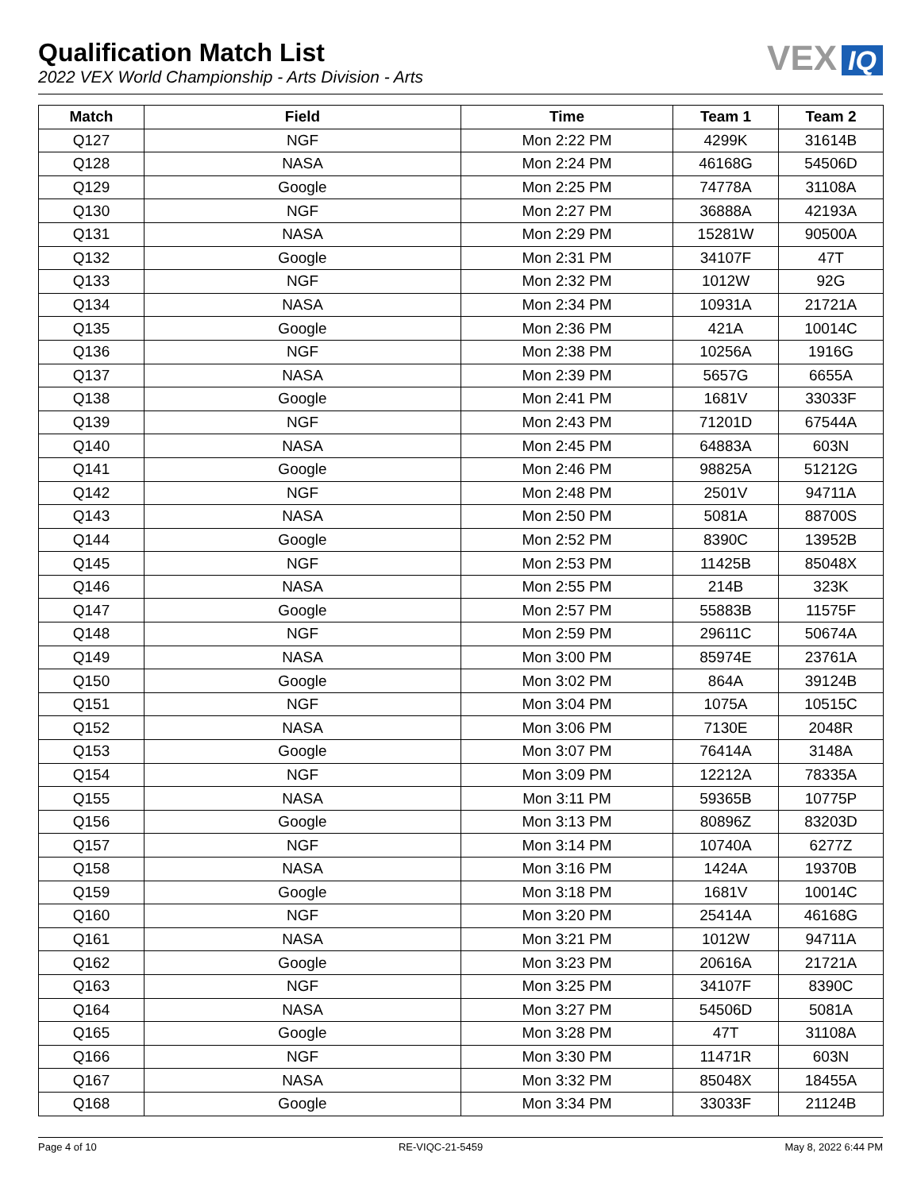Qualification Match List
2022 VEX World Championship - Arts Division - Arts
VEX IQ
| Match | Field | Time | Team 1 | Team 2 |
| --- | --- | --- | --- | --- |
| Q127 | NGF | Mon 2:22 PM | 4299K | 31614B |
| Q128 | NASA | Mon 2:24 PM | 46168G | 54506D |
| Q129 | Google | Mon 2:25 PM | 74778A | 31108A |
| Q130 | NGF | Mon 2:27 PM | 36888A | 42193A |
| Q131 | NASA | Mon 2:29 PM | 15281W | 90500A |
| Q132 | Google | Mon 2:31 PM | 34107F | 47T |
| Q133 | NGF | Mon 2:32 PM | 1012W | 92G |
| Q134 | NASA | Mon 2:34 PM | 10931A | 21721A |
| Q135 | Google | Mon 2:36 PM | 421A | 10014C |
| Q136 | NGF | Mon 2:38 PM | 10256A | 1916G |
| Q137 | NASA | Mon 2:39 PM | 5657G | 6655A |
| Q138 | Google | Mon 2:41 PM | 1681V | 33033F |
| Q139 | NGF | Mon 2:43 PM | 71201D | 67544A |
| Q140 | NASA | Mon 2:45 PM | 64883A | 603N |
| Q141 | Google | Mon 2:46 PM | 98825A | 51212G |
| Q142 | NGF | Mon 2:48 PM | 2501V | 94711A |
| Q143 | NASA | Mon 2:50 PM | 5081A | 88700S |
| Q144 | Google | Mon 2:52 PM | 8390C | 13952B |
| Q145 | NGF | Mon 2:53 PM | 11425B | 85048X |
| Q146 | NASA | Mon 2:55 PM | 214B | 323K |
| Q147 | Google | Mon 2:57 PM | 55883B | 11575F |
| Q148 | NGF | Mon 2:59 PM | 29611C | 50674A |
| Q149 | NASA | Mon 3:00 PM | 85974E | 23761A |
| Q150 | Google | Mon 3:02 PM | 864A | 39124B |
| Q151 | NGF | Mon 3:04 PM | 1075A | 10515C |
| Q152 | NASA | Mon 3:06 PM | 7130E | 2048R |
| Q153 | Google | Mon 3:07 PM | 76414A | 3148A |
| Q154 | NGF | Mon 3:09 PM | 12212A | 78335A |
| Q155 | NASA | Mon 3:11 PM | 59365B | 10775P |
| Q156 | Google | Mon 3:13 PM | 80896Z | 83203D |
| Q157 | NGF | Mon 3:14 PM | 10740A | 6277Z |
| Q158 | NASA | Mon 3:16 PM | 1424A | 19370B |
| Q159 | Google | Mon 3:18 PM | 1681V | 10014C |
| Q160 | NGF | Mon 3:20 PM | 25414A | 46168G |
| Q161 | NASA | Mon 3:21 PM | 1012W | 94711A |
| Q162 | Google | Mon 3:23 PM | 20616A | 21721A |
| Q163 | NGF | Mon 3:25 PM | 34107F | 8390C |
| Q164 | NASA | Mon 3:27 PM | 54506D | 5081A |
| Q165 | Google | Mon 3:28 PM | 47T | 31108A |
| Q166 | NGF | Mon 3:30 PM | 11471R | 603N |
| Q167 | NASA | Mon 3:32 PM | 85048X | 18455A |
| Q168 | Google | Mon 3:34 PM | 33033F | 21124B |
Page 4 of 10 RE-VIQC-21-5459 May 8, 2022 6:44 PM